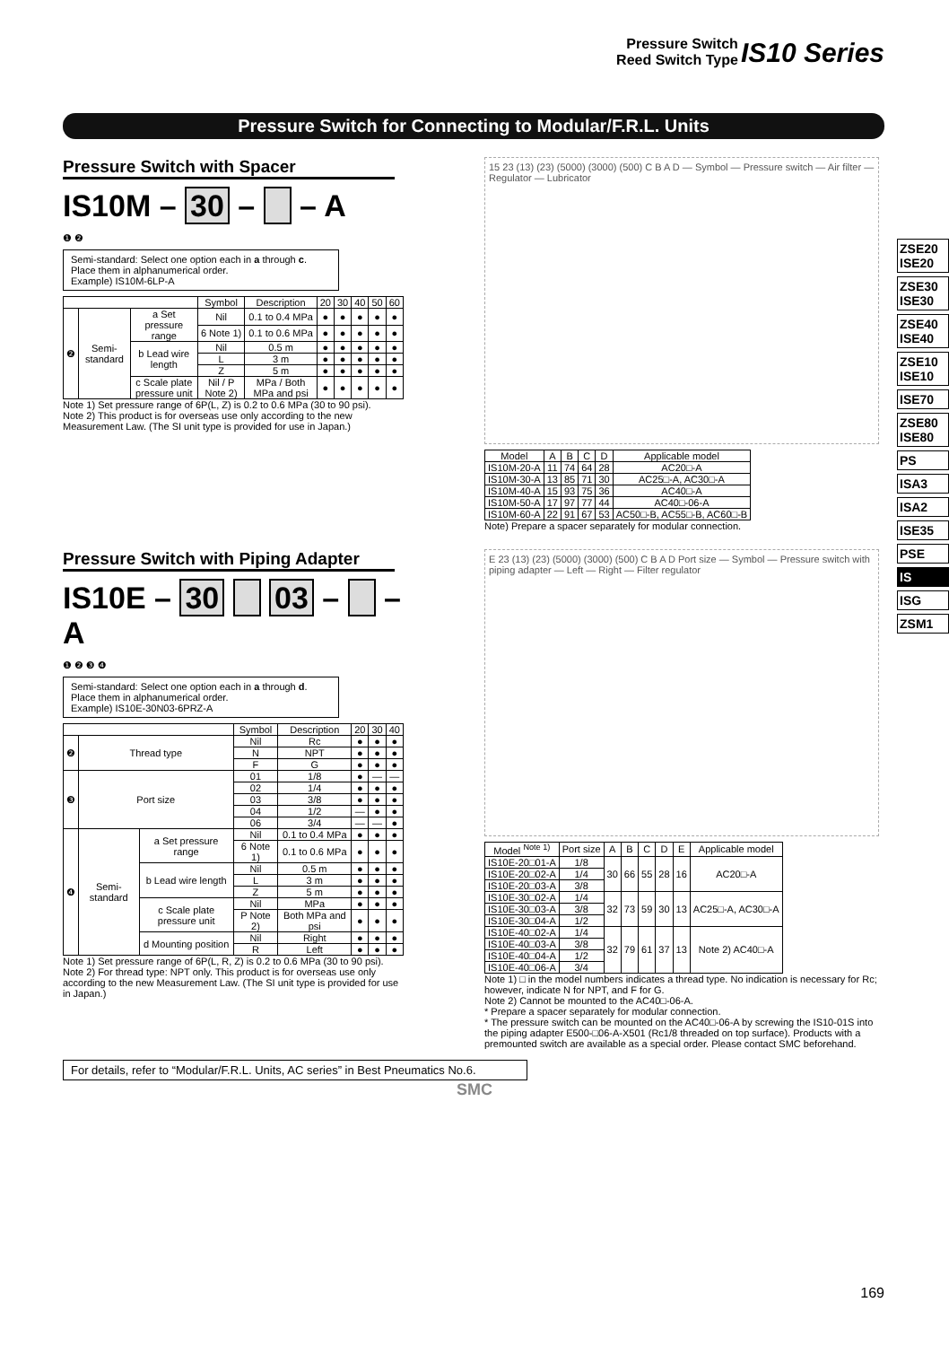Pressure Switch
Reed Switch Type IS10 Series
Pressure Switch for Connecting to Modular/F.R.L. Units
Pressure Switch with Spacer
IS10M – 30 – – A
❶ ❷
Semi-standard: Select one option each in a through c.
Place them in alphanumerical order.
Example) IS10M-6LP-A
| | | | Symbol | Description | 20 | 30 | 40 | 50 | 60 |
| --- | --- | --- | --- | --- | --- | --- | --- | --- | --- |
| ❷ | Semi-standard | a Set pressure range | Nil | 0.1 to 0.4 MPa | ● | ● | ● | ● | ● |
| | | | 6 Note 1) | 0.1 to 0.6 MPa | ● | ● | ● | ● | ● |
| | | b Lead wire length | Nil | 0.5 m | ● | ● | ● | ● | ● |
| | | | L | 3 m | ● | ● | ● | ● | ● |
| | | | Z | 5 m | ● | ● | ● | ● | ● |
| | | c Scale plate pressure unit | Nil / P Note 2) | MPa / Both MPa and psi | ● | ● | ● | ● | ● |
Note 1) Set pressure range of 6P(L, Z) is 0.2 to 0.6 MPa (30 to 90 psi).
Note 2) This product is for overseas use only according to the new Measurement Law. (The SI unit type is provided for use in Japan.)
15 23 (13) (23) (5000) (3000) (500) C B A D — Symbol — Pressure switch — Air filter — Regulator — Lubricator
| Model | A | B | C | D | Applicable model |
| --- | --- | --- | --- | --- | --- |
| IS10M-20-A | 11 | 74 | 64 | 28 | AC20□-A |
| IS10M-30-A | 13 | 85 | 71 | 30 | AC25□-A, AC30□-A |
| IS10M-40-A | 15 | 93 | 75 | 36 | AC40□-A |
| IS10M-50-A | 17 | 97 | 77 | 44 | AC40□-06-A |
| IS10M-60-A | 22 | 91 | 67 | 53 | AC50□-B, AC55□-B, AC60□-B |
Note) Prepare a spacer separately for modular connection.
Pressure Switch with Piping Adapter
IS10E – 30 03 – – A
❶ ❷ ❸ ❹
Semi-standard: Select one option each in a through d.
Place them in alphanumerical order.
Example) IS10E-30N03-6PRZ-A
| | | | Symbol | Description | 20 | 30 | 40 |
| --- | --- | --- | --- | --- | --- | --- | --- |
| ❷ | Thread type | | Nil | Rc | ● | ● | ● |
| | | | N | NPT | ● | ● | ● |
| | | | F | G | ● | ● | ● |
| ❸ | Port size | | 01 | 1/8 | ● | — | — |
| | | | 02 | 1/4 | ● | ● | ● |
| | | | 03 | 3/8 | ● | ● | ● |
| | | | 04 | 1/2 | — | ● | ● |
| | | | 06 | 3/4 | — | — | ● |
| ❹ | Semi-standard | a Set pressure range | Nil | 0.1 to 0.4 MPa | ● | ● | ● |
| | | | 6 Note 1) | 0.1 to 0.6 MPa | ● | ● | ● |
| | | b Lead wire length | Nil | 0.5 m | ● | ● | ● |
| | | | L | 3 m | ● | ● | ● |
| | | | Z | 5 m | ● | ● | ● |
| | | c Scale plate pressure unit | Nil | MPa | ● | ● | ● |
| | | | P Note 2) | Both MPa and psi | ● | ● | ● |
| | | d Mounting position | Nil | Right | ● | ● | ● |
| | | | R | Left | ● | ● | ● |
Note 1) Set pressure range of 6P(L, R, Z) is 0.2 to 0.6 MPa (30 to 90 psi).
Note 2) For thread type: NPT only. This product is for overseas use only according to the new Measurement Law. (The SI unit type is provided for use in Japan.)
E 23 (13) (23) (5000) (3000) (500) C B A D Port size — Symbol — Pressure switch with piping adapter — Left — Right — Filter regulator
| Model <sup>Note 1)</sup> | Port size | A | B | C | D | E | Applicable model |
| --- | --- | --- | --- | --- | --- | --- | --- |
| IS10E-20□01-A | 1/8 | 30 | 66 | 55 | 28 | 16 | AC20□-A |
| IS10E-20□02-A | 1/4 | | | | | | |
| IS10E-20□03-A | 3/8 | | | | | | |
| IS10E-30□02-A | 1/4 | 32 | 73 | 59 | 30 | 13 | AC25□-A, AC30□-A |
| IS10E-30□03-A | 3/8 | | | | | | |
| IS10E-30□04-A | 1/2 | | | | | | |
| IS10E-40□02-A | 1/4 | 32 | 79 | 61 | 37 | 13 | Note 2) AC40□-A |
| IS10E-40□03-A | 3/8 | | | | | | |
| IS10E-40□04-A | 1/2 | | | | | | |
| IS10E-40□06-A | 3/4 | | | | | | |
Note 1) □ in the model numbers indicates a thread type. No indication is necessary for Rc; however, indicate N for NPT, and F for G.
Note 2) Cannot be mounted to the AC40□-06-A.
* Prepare a spacer separately for modular connection.
* The pressure switch can be mounted on the AC40□-06-A by screwing the IS10-01S into the piping adapter E500-□06-A-X501 (Rc1/8 threaded on top surface). Products with a premounted switch are available as a special order. Please contact SMC beforehand.
For details, refer to “Modular/F.R.L. Units, AC series” in Best Pneumatics No.6.
SMC
169
ZSE20 ISE20
ZSE30 ISE30
ZSE40 ISE40
ZSE10 ISE10
ISE70
ZSE80 ISE80
PS
ISA3
ISA2
ISE35
PSE
IS
ISG
ZSM1